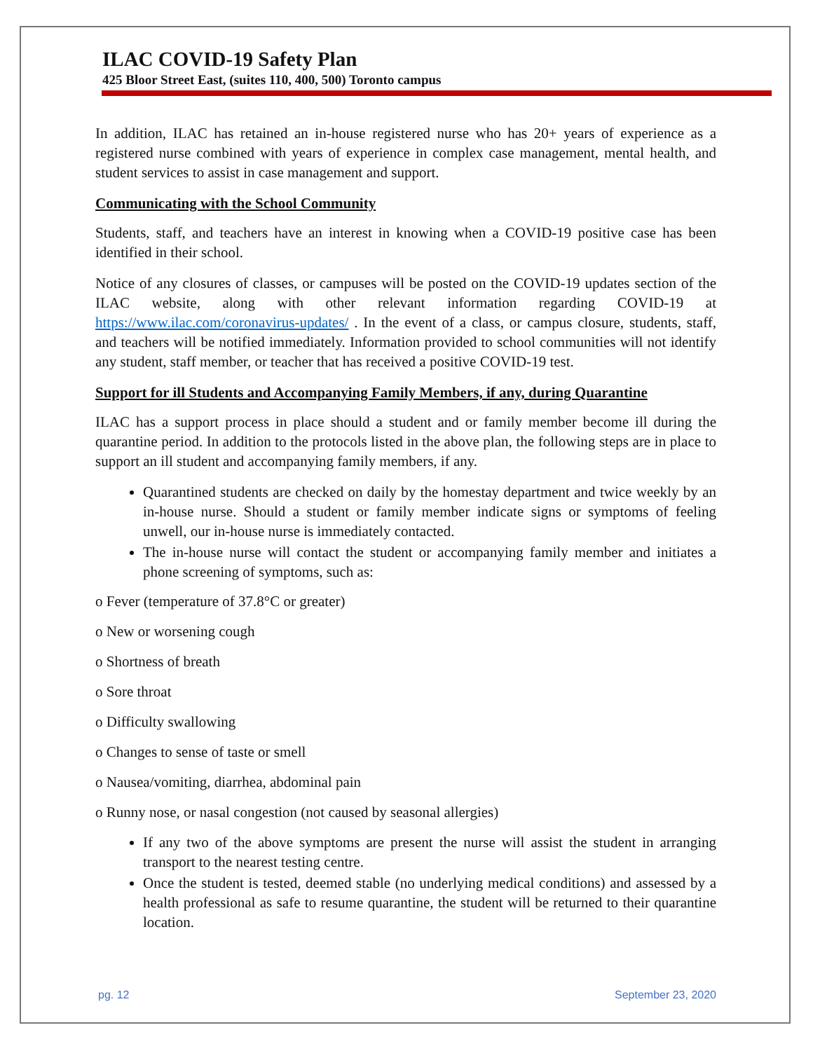ILAC COVID-19 Safety Plan
425 Bloor Street East, (suites 110, 400, 500) Toronto campus
In addition, ILAC has retained an in-house registered nurse who has 20+ years of experience as a registered nurse combined with years of experience in complex case management, mental health, and student services to assist in case management and support.
Communicating with the School Community
Students, staff, and teachers have an interest in knowing when a COVID-19 positive case has been identified in their school.
Notice of any closures of classes, or campuses will be posted on the COVID-19 updates section of the ILAC website, along with other relevant information regarding COVID-19 at https://www.ilac.com/coronavirus-updates/ . In the event of a class, or campus closure, students, staff, and teachers will be notified immediately. Information provided to school communities will not identify any student, staff member, or teacher that has received a positive COVID-19 test.
Support for ill Students and Accompanying Family Members, if any, during Quarantine
ILAC has a support process in place should a student and or family member become ill during the quarantine period. In addition to the protocols listed in the above plan, the following steps are in place to support an ill student and accompanying family members, if any.
Quarantined students are checked on daily by the homestay department and twice weekly by an in-house nurse. Should a student or family member indicate signs or symptoms of feeling unwell, our in-house nurse is immediately contacted.
The in-house nurse will contact the student or accompanying family member and initiates a phone screening of symptoms, such as:
o Fever (temperature of 37.8°C or greater)
o New or worsening cough
o Shortness of breath
o Sore throat
o Difficulty swallowing
o Changes to sense of taste or smell
o Nausea/vomiting, diarrhea, abdominal pain
o Runny nose, or nasal congestion (not caused by seasonal allergies)
If any two of the above symptoms are present the nurse will assist the student in arranging transport to the nearest testing centre.
Once the student is tested, deemed stable (no underlying medical conditions) and assessed by a health professional as safe to resume quarantine, the student will be returned to their quarantine location.
pg. 12 September 23, 2020